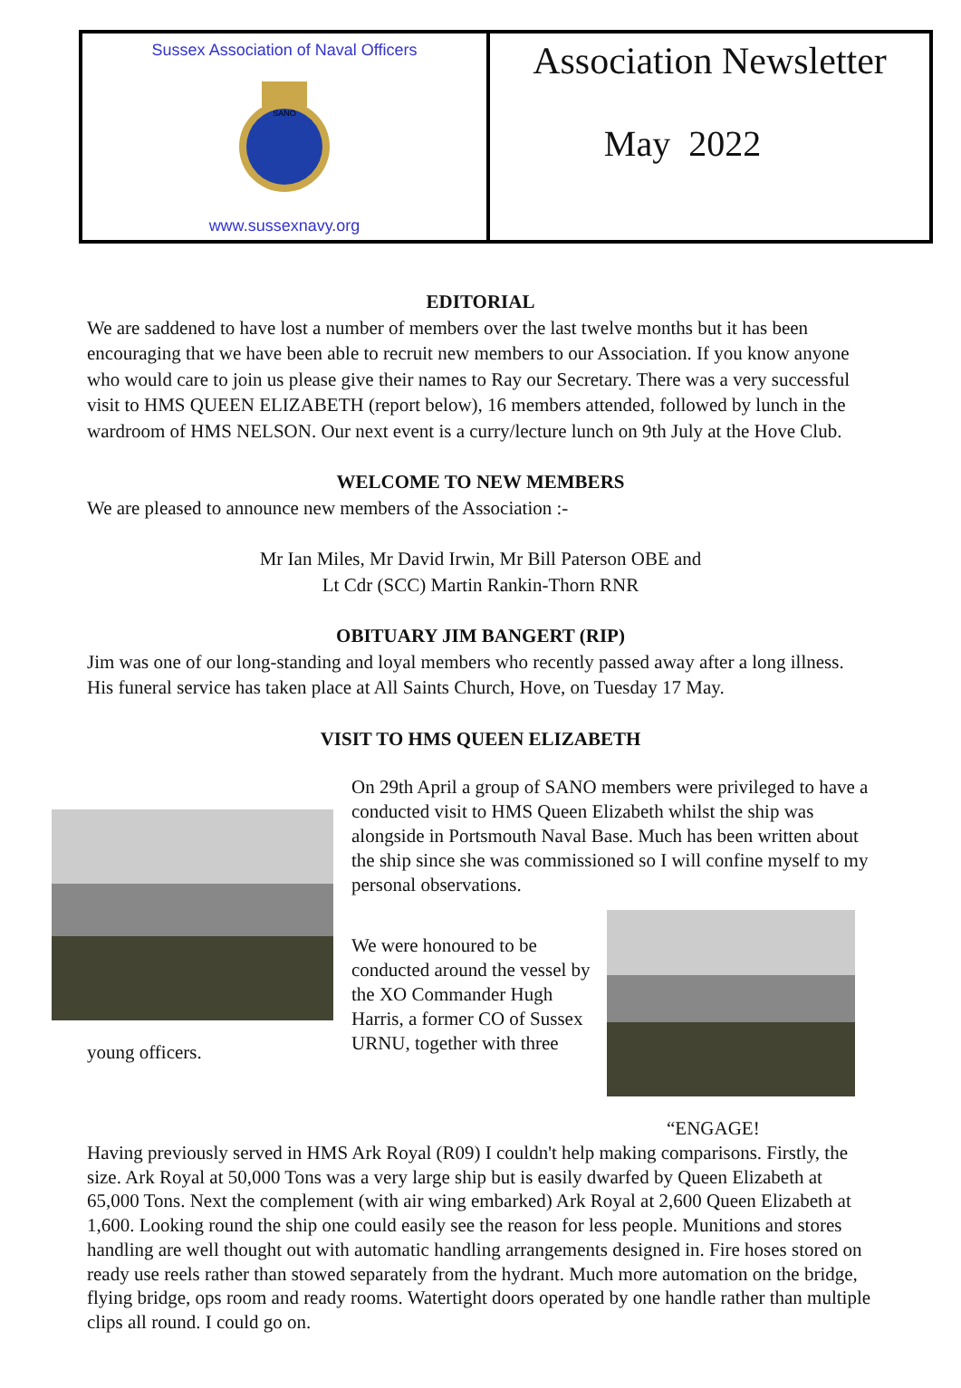Sussex Association of Naval Officers
SANO
www.sussexnavy.org
Association Newsletter
May 2022
EDITORIAL
We are saddened to have lost a number of members over the last twelve months but it has been encouraging that we have been able to recruit new members to our Association. If you know anyone who would care to join us please give their names to Ray our Secretary. There was a very successful visit to HMS QUEEN ELIZABETH (report below), 16 members attended, followed by lunch in the wardroom of HMS NELSON. Our next event is a curry/lecture lunch on 9th July at the Hove Club.
WELCOME TO NEW MEMBERS
We are pleased to announce new members of the Association :-
Mr Ian Miles, Mr David Irwin, Mr Bill Paterson OBE and
Lt Cdr (SCC) Martin Rankin-Thorn RNR
OBITUARY JIM BANGERT (RIP)
Jim was one of our long-standing and loyal members who recently passed away after a long illness. His funeral service has taken place at All Saints Church, Hove, on Tuesday 17 May.
VISIT TO HMS QUEEN ELIZABETH
young officers.
On 29th April a group of SANO members were privileged to have a conducted visit to HMS Queen Elizabeth whilst the ship was alongside in Portsmouth Naval Base. Much has been written about the ship since she was commissioned so I will confine myself to my personal observations.
We were honoured to be conducted around the vessel by the XO Commander Hugh Harris, a former CO of Sussex URNU, together with three
“ENGAGE!
Having previously served in HMS Ark Royal (R09) I couldn't help making comparisons. Firstly, the size. Ark Royal at 50,000 Tons was a very large ship but is easily dwarfed by Queen Elizabeth at 65,000 Tons. Next the complement (with air wing embarked) Ark Royal at 2,600 Queen Elizabeth at 1,600. Looking round the ship one could easily see the reason for less people. Munitions and stores handling are well thought out with automatic handling arrangements designed in. Fire hoses stored on ready use reels rather than stowed separately from the hydrant. Much more automation on the bridge, flying bridge, ops room and ready rooms. Watertight doors operated by one handle rather than multiple clips all round. I could go on.